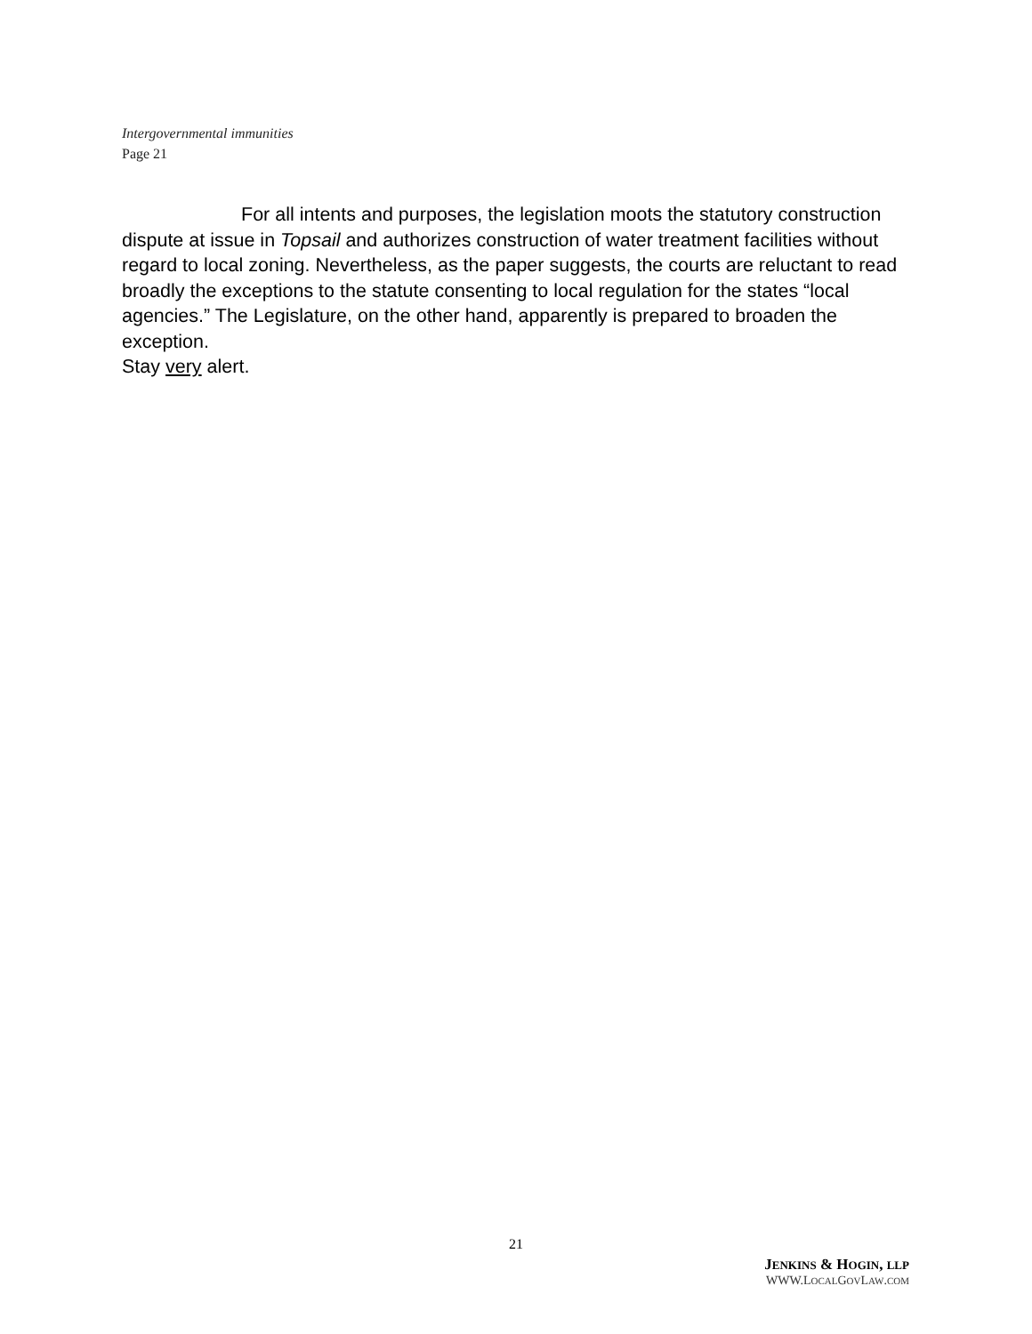Intergovernmental immunities
Page 21
For all intents and purposes, the legislation moots the statutory construction dispute at issue in Topsail and authorizes construction of water treatment facilities without regard to local zoning. Nevertheless, as the paper suggests, the courts are reluctant to read broadly the exceptions to the statute consenting to local regulation for the states “local agencies.” The Legislature, on the other hand, apparently is prepared to broaden the exception.
Stay very alert.
21
JENKINS & HOGIN, LLP
WWW.LOCALGOVLAW.COM